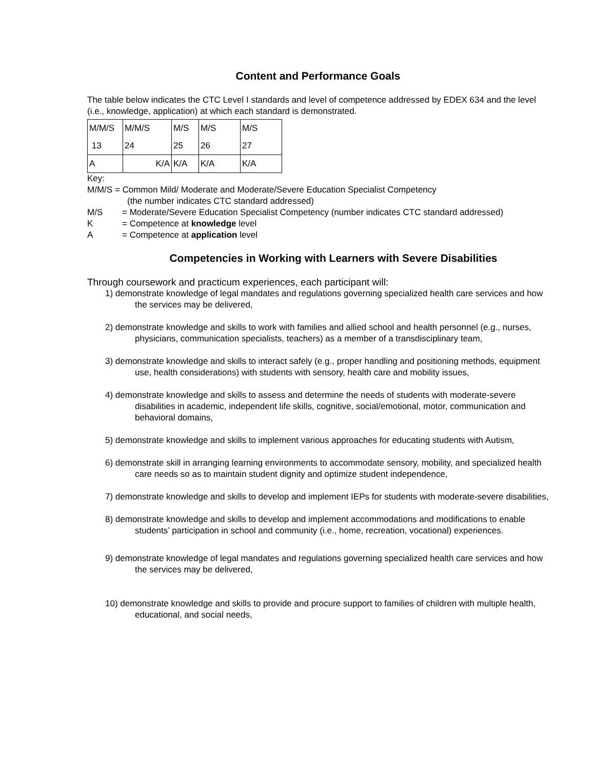Content and Performance Goals
The table below indicates the CTC Level I standards and level of competence addressed by EDEX 634 and the level (i.e., knowledge, application) at which each standard is demonstrated.
| M/M/S | M/M/S | M/S | M/S | M/S |
| 13 | 24 | 25 | 26 | 27 |
| A | K/A | K/A | K/A | K/A |
Key:
M/M/S = Common Mild/ Moderate and Moderate/Severe Education Specialist Competency
(the number indicates CTC standard addressed)
M/S = Moderate/Severe Education Specialist Competency (number indicates CTC standard addressed)
K = Competence at knowledge level
A = Competence at application level
Competencies in Working with Learners with Severe Disabilities
Through coursework and practicum experiences, each participant will:
1) demonstrate knowledge of legal mandates and regulations governing specialized health care services and how the services may be delivered,
2) demonstrate knowledge and skills to work with families and allied school and health personnel (e.g., nurses, physicians, communication specialists, teachers) as a member of a transdisciplinary team,
3) demonstrate knowledge and skills to interact safely (e.g., proper handling and positioning methods, equipment use, health considerations) with students with sensory, health care and mobility issues,
4) demonstrate knowledge and skills to assess and determine the needs of students with moderate-severe disabilities in academic, independent life skills, cognitive, social/emotional, motor, communication and behavioral domains,
5) demonstrate knowledge and skills to implement various approaches for educating students with Autism,
6) demonstrate skill in arranging learning environments to accommodate sensory, mobility, and specialized health care needs so as to maintain student dignity and optimize student independence,
7) demonstrate knowledge and skills to develop and implement IEPs for students with moderate-severe disabilities,
8) demonstrate knowledge and skills to develop and implement accommodations and modifications to enable students’ participation in school and community (i.e., home, recreation, vocational) experiences.
9) demonstrate knowledge of legal mandates and regulations governing specialized health care services and how the services may be delivered,
10) demonstrate knowledge and skills to provide and procure support to families of children with multiple health, educational, and social needs,